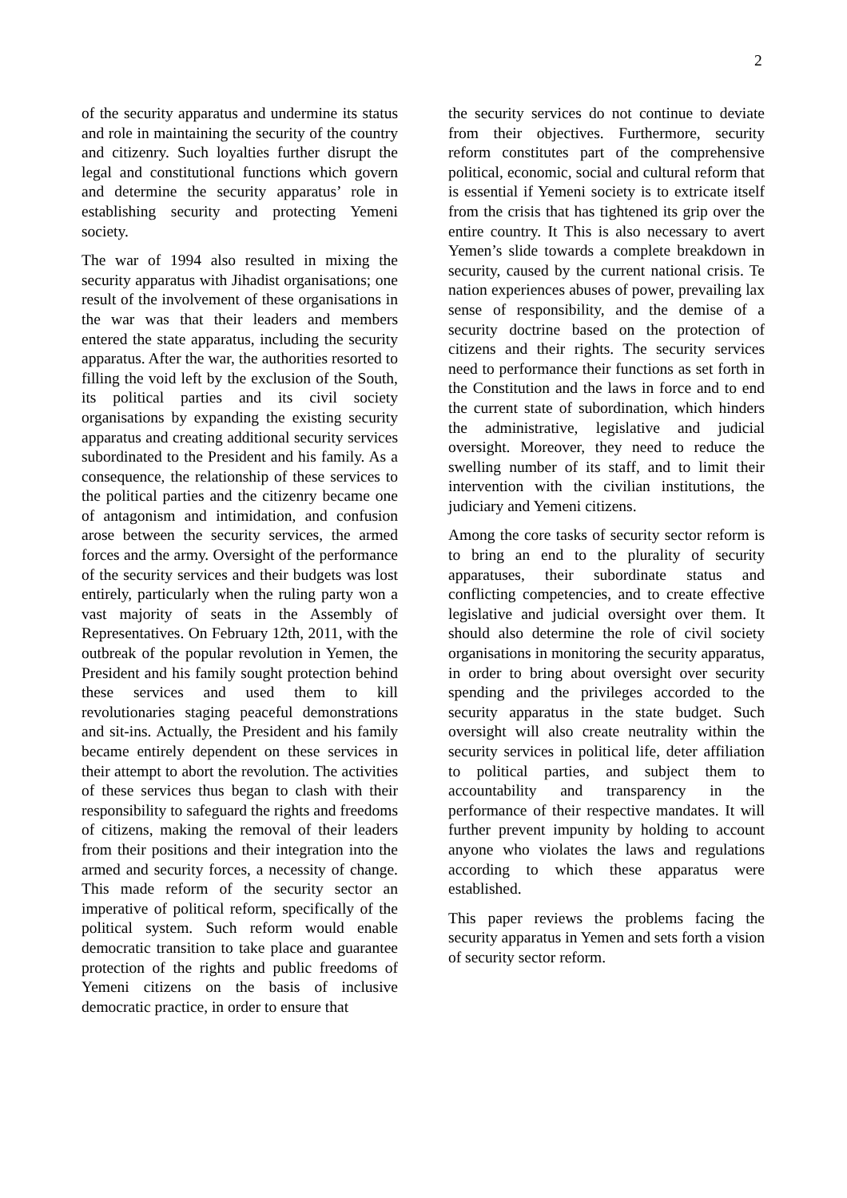2
of the security apparatus and undermine its status and role in maintaining the security of the country and citizenry. Such loyalties further disrupt the legal and constitutional functions which govern and determine the security apparatus’ role in establishing security and protecting Yemeni society.
The war of 1994 also resulted in mixing the security apparatus with Jihadist organisations; one result of the involvement of these organisations in the war was that their leaders and members entered the state apparatus, including the security apparatus. After the war, the authorities resorted to filling the void left by the exclusion of the South, its political parties and its civil society organisations by expanding the existing security apparatus and creating additional security services subordinated to the President and his family. As a consequence, the relationship of these services to the political parties and the citizenry became one of antagonism and intimidation, and confusion arose between the security services, the armed forces and the army. Oversight of the performance of the security services and their budgets was lost entirely, particularly when the ruling party won a vast majority of seats in the Assembly of Representatives. On February 12th, 2011, with the outbreak of the popular revolution in Yemen, the President and his family sought protection behind these services and used them to kill revolutionaries staging peaceful demonstrations and sit-ins. Actually, the President and his family became entirely dependent on these services in their attempt to abort the revolution. The activities of these services thus began to clash with their responsibility to safeguard the rights and freedoms of citizens, making the removal of their leaders from their positions and their integration into the armed and security forces, a necessity of change. This made reform of the security sector an imperative of political reform, specifically of the political system. Such reform would enable democratic transition to take place and guarantee protection of the rights and public freedoms of Yemeni citizens on the basis of inclusive democratic practice, in order to ensure that
the security services do not continue to deviate from their objectives. Furthermore, security reform constitutes part of the comprehensive political, economic, social and cultural reform that is essential if Yemeni society is to extricate itself from the crisis that has tightened its grip over the entire country. It This is also necessary to avert Yemen’s slide towards a complete breakdown in security, caused by the current national crisis. Te nation experiences abuses of power, prevailing lax sense of responsibility, and the demise of a security doctrine based on the protection of citizens and their rights. The security services need to performance their functions as set forth in the Constitution and the laws in force and to end the current state of subordination, which hinders the administrative, legislative and judicial oversight. Moreover, they need to reduce the swelling number of its staff, and to limit their intervention with the civilian institutions, the judiciary and Yemeni citizens.
Among the core tasks of security sector reform is to bring an end to the plurality of security apparatuses, their subordinate status and conflicting competencies, and to create effective legislative and judicial oversight over them. It should also determine the role of civil society organisations in monitoring the security apparatus, in order to bring about oversight over security spending and the privileges accorded to the security apparatus in the state budget. Such oversight will also create neutrality within the security services in political life, deter affiliation to political parties, and subject them to accountability and transparency in the performance of their respective mandates. It will further prevent impunity by holding to account anyone who violates the laws and regulations according to which these apparatus were established.
This paper reviews the problems facing the security apparatus in Yemen and sets forth a vision of security sector reform.